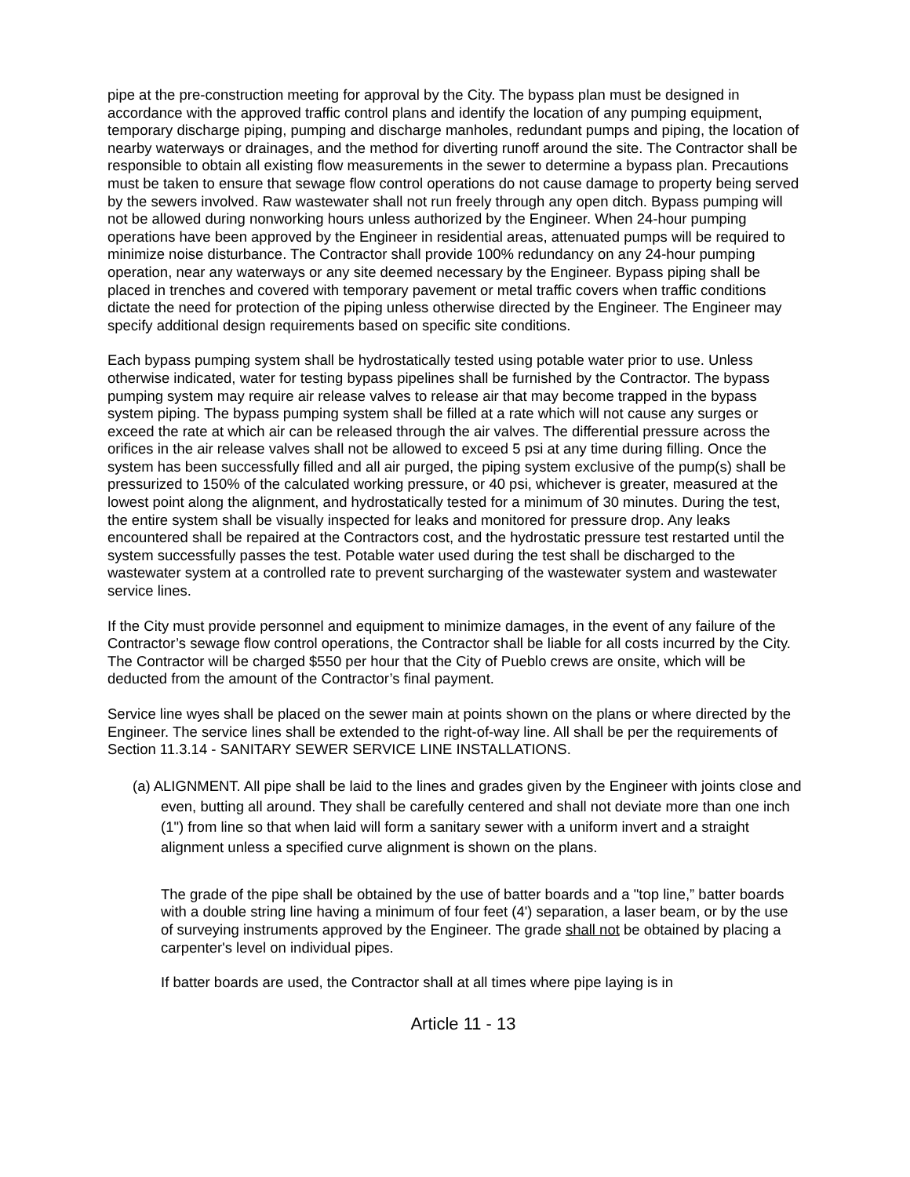pipe at the pre-construction meeting for approval by the City. The bypass plan must be designed in accordance with the approved traffic control plans and identify the location of any pumping equipment, temporary discharge piping, pumping and discharge manholes, redundant pumps and piping, the location of nearby waterways or drainages, and the method for diverting runoff around the site. The Contractor shall be responsible to obtain all existing flow measurements in the sewer to determine a bypass plan. Precautions must be taken to ensure that sewage flow control operations do not cause damage to property being served by the sewers involved. Raw wastewater shall not run freely through any open ditch. Bypass pumping will not be allowed during nonworking hours unless authorized by the Engineer. When 24-hour pumping operations have been approved by the Engineer in residential areas, attenuated pumps will be required to minimize noise disturbance. The Contractor shall provide 100% redundancy on any 24-hour pumping operation, near any waterways or any site deemed necessary by the Engineer. Bypass piping shall be placed in trenches and covered with temporary pavement or metal traffic covers when traffic conditions dictate the need for protection of the piping unless otherwise directed by the Engineer. The Engineer may specify additional design requirements based on specific site conditions.
Each bypass pumping system shall be hydrostatically tested using potable water prior to use. Unless otherwise indicated, water for testing bypass pipelines shall be furnished by the Contractor. The bypass pumping system may require air release valves to release air that may become trapped in the bypass system piping. The bypass pumping system shall be filled at a rate which will not cause any surges or exceed the rate at which air can be released through the air valves. The differential pressure across the orifices in the air release valves shall not be allowed to exceed 5 psi at any time during filling. Once the system has been successfully filled and all air purged, the piping system exclusive of the pump(s) shall be pressurized to 150% of the calculated working pressure, or 40 psi, whichever is greater, measured at the lowest point along the alignment, and hydrostatically tested for a minimum of 30 minutes. During the test, the entire system shall be visually inspected for leaks and monitored for pressure drop. Any leaks encountered shall be repaired at the Contractors cost, and the hydrostatic pressure test restarted until the system successfully passes the test. Potable water used during the test shall be discharged to the wastewater system at a controlled rate to prevent surcharging of the wastewater system and wastewater service lines.
If the City must provide personnel and equipment to minimize damages, in the event of any failure of the Contractor’s sewage flow control operations, the Contractor shall be liable for all costs incurred by the City. The Contractor will be charged $550 per hour that the City of Pueblo crews are onsite, which will be deducted from the amount of the Contractor’s final payment.
Service line wyes shall be placed on the sewer main at points shown on the plans or where directed by the Engineer. The service lines shall be extended to the right-of-way line. All shall be per the requirements of Section 11.3.14 - SANITARY SEWER SERVICE LINE INSTALLATIONS.
(a) ALIGNMENT. All pipe shall be laid to the lines and grades given by the Engineer with joints close and even, butting all around. They shall be carefully centered and shall not deviate more than one inch (1") from line so that when laid will form a sanitary sewer with a uniform invert and a straight alignment unless a specified curve alignment is shown on the plans.
The grade of the pipe shall be obtained by the use of batter boards and a "top line,” batter boards with a double string line having a minimum of four feet (4') separation, a laser beam, or by the use of surveying instruments approved by the Engineer. The grade shall not be obtained by placing a carpenter's level on individual pipes.
If batter boards are used, the Contractor shall at all times where pipe laying is in
Article 11 - 13